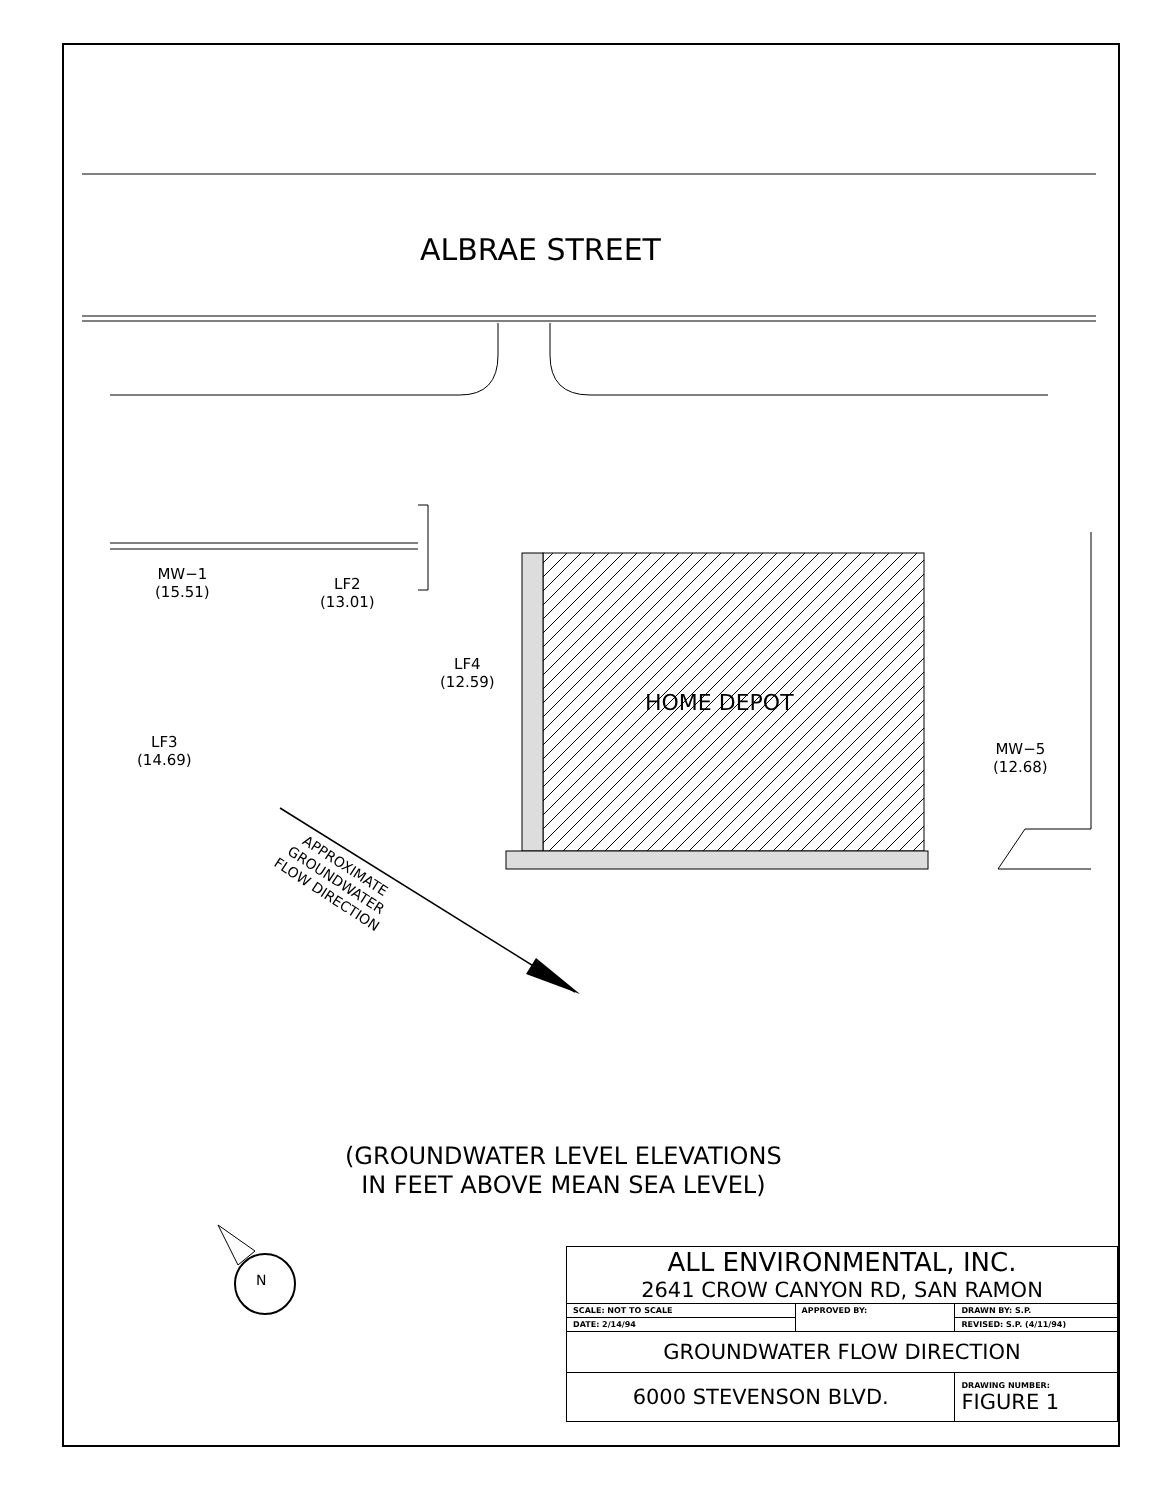ALBRAE STREET
MW−1
(15.51)
LF2
(13.01)
LF4
(12.59)
HOME DEPOT
LF3
(14.69)
MW−5
(12.68)
APPROXIMATE
GROUNDWATER
FLOW DIRECTION
(GROUNDWATER LEVEL ELEVATIONS
IN FEET ABOVE MEAN SEA LEVEL)
N
| ALL ENVIRONMENTAL, INC. 2641 CROW CANYON RD, SAN RAMON | | |
| SCALE: NOT TO SCALE | APPROVED BY: | DRAWN BY: S.P. |
| DATE: 2/14/94 | | REVISED: S.P. (4/11/94) |
| GROUNDWATER FLOW DIRECTION | | |
| 6000 STEVENSON BLVD. | | DRAWING NUMBER: FIGURE 1 |